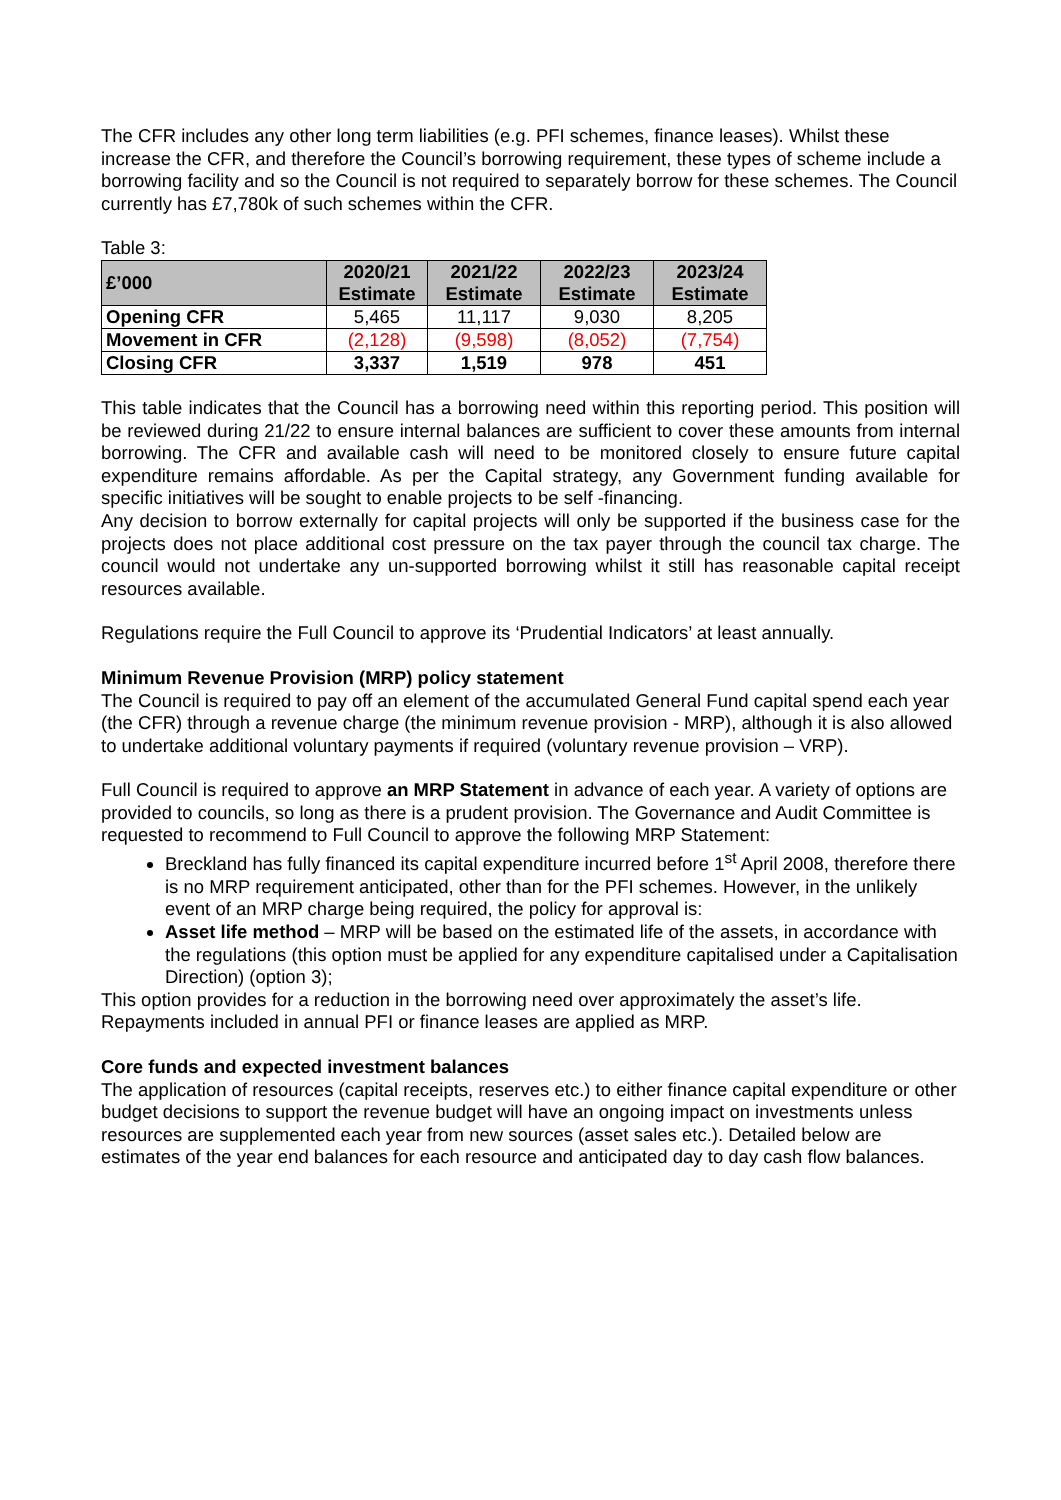The CFR includes any other long term liabilities (e.g. PFI schemes, finance leases). Whilst these increase the CFR, and therefore the Council’s borrowing requirement, these types of scheme include a borrowing facility and so the Council is not required to separately borrow for these schemes. The Council currently has £7,780k of such schemes within the CFR.
Table 3:
| £’000 | 2020/21 Estimate | 2021/22 Estimate | 2022/23 Estimate | 2023/24 Estimate |
| --- | --- | --- | --- | --- |
| Opening CFR | 5,465 | 11,117 | 9,030 | 8,205 |
| Movement in CFR | (2,128) | (9,598) | (8,052) | (7,754) |
| Closing CFR | 3,337 | 1,519 | 978 | 451 |
This table indicates that the Council has a borrowing need within this reporting period. This position will be reviewed during 21/22 to ensure internal balances are sufficient to cover these amounts from internal borrowing. The CFR and available cash will need to be monitored closely to ensure future capital expenditure remains affordable. As per the Capital strategy, any Government funding available for specific initiatives will be sought to enable projects to be self -financing.
Any decision to borrow externally for capital projects will only be supported if the business case for the projects does not place additional cost pressure on the tax payer through the council tax charge. The council would not undertake any un-supported borrowing whilst it still has reasonable capital receipt resources available.
Regulations require the Full Council to approve its ‘Prudential Indicators’ at least annually.
Minimum Revenue Provision (MRP) policy statement
The Council is required to pay off an element of the accumulated General Fund capital spend each year (the CFR) through a revenue charge (the minimum revenue provision - MRP), although it is also allowed to undertake additional voluntary payments if required (voluntary revenue provision – VRP).
Full Council is required to approve an MRP Statement in advance of each year. A variety of options are provided to councils, so long as there is a prudent provision. The Governance and Audit Committee is requested to recommend to Full Council to approve the following MRP Statement:
Breckland has fully financed its capital expenditure incurred before 1<sup>st</sup> April 2008, therefore there is no MRP requirement anticipated, other than for the PFI schemes. However, in the unlikely event of an MRP charge being required, the policy for approval is:
Asset life method – MRP will be based on the estimated life of the assets, in accordance with the regulations (this option must be applied for any expenditure capitalised under a Capitalisation Direction) (option 3);
This option provides for a reduction in the borrowing need over approximately the asset’s life. Repayments included in annual PFI or finance leases are applied as MRP.
Core funds and expected investment balances
The application of resources (capital receipts, reserves etc.) to either finance capital expenditure or other budget decisions to support the revenue budget will have an ongoing impact on investments unless resources are supplemented each year from new sources (asset sales etc.). Detailed below are estimates of the year end balances for each resource and anticipated day to day cash flow balances.